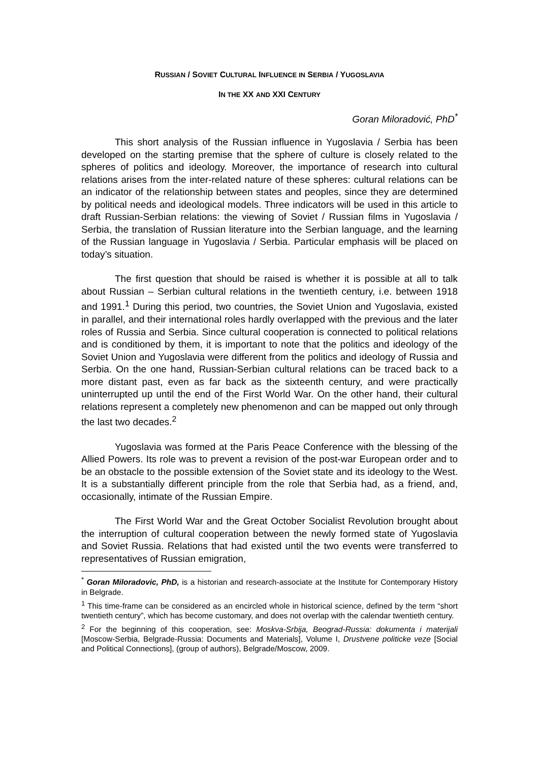RUSSIAN / SOVIET CULTURAL INFLUENCE IN SERBIA / YUGOSLAVIA
IN THE XX AND XXI CENTURY
Goran Miloradović, PhD<sup>*</sup>
This short analysis of the Russian influence in Yugoslavia / Serbia has been developed on the starting premise that the sphere of culture is closely related to the spheres of politics and ideology. Moreover, the importance of research into cultural relations arises from the inter-related nature of these spheres: cultural relations can be an indicator of the relationship between states and peoples, since they are determined by political needs and ideological models. Three indicators will be used in this article to draft Russian-Serbian relations: the viewing of Soviet / Russian films in Yugoslavia / Serbia, the translation of Russian literature into the Serbian language, and the learning of the Russian language in Yugoslavia / Serbia. Particular emphasis will be placed on today’s situation.
The first question that should be raised is whether it is possible at all to talk about Russian – Serbian cultural relations in the twentieth century, i.e. between 1918 and 1991.<sup>1</sup> During this period, two countries, the Soviet Union and Yugoslavia, existed in parallel, and their international roles hardly overlapped with the previous and the later roles of Russia and Serbia. Since cultural cooperation is connected to political relations and is conditioned by them, it is important to note that the politics and ideology of the Soviet Union and Yugoslavia were different from the politics and ideology of Russia and Serbia. On the one hand, Russian-Serbian cultural relations can be traced back to a more distant past, even as far back as the sixteenth century, and were practically uninterrupted up until the end of the First World War. On the other hand, their cultural relations represent a completely new phenomenon and can be mapped out only through the last two decades.<sup>2</sup>
Yugoslavia was formed at the Paris Peace Conference with the blessing of the Allied Powers. Its role was to prevent a revision of the post-war European order and to be an obstacle to the possible extension of the Soviet state and its ideology to the West. It is a substantially different principle from the role that Serbia had, as a friend, and, occasionally, intimate of the Russian Empire.
The First World War and the Great October Socialist Revolution brought about the interruption of cultural cooperation between the newly formed state of Yugoslavia and Soviet Russia. Relations that had existed until the two events were transferred to representatives of Russian emigration,
<sup>*</sup> Goran Miloradovic, PhD, is a historian and research-associate at the Institute for Contemporary History in Belgrade.
<sup>1</sup> This time-frame can be considered as an encircled whole in historical science, defined by the term “short twentieth century”, which has become customary, and does not overlap with the calendar twentieth century.
<sup>2</sup> For the beginning of this cooperation, see: Moskva-Srbija, Beograd-Russia: dokumenta i materijali [Moscow-Serbia, Belgrade-Russia: Documents and Materials], Volume I, Drustvene politicke veze [Social and Political Connections], (group of authors), Belgrade/Moscow, 2009.